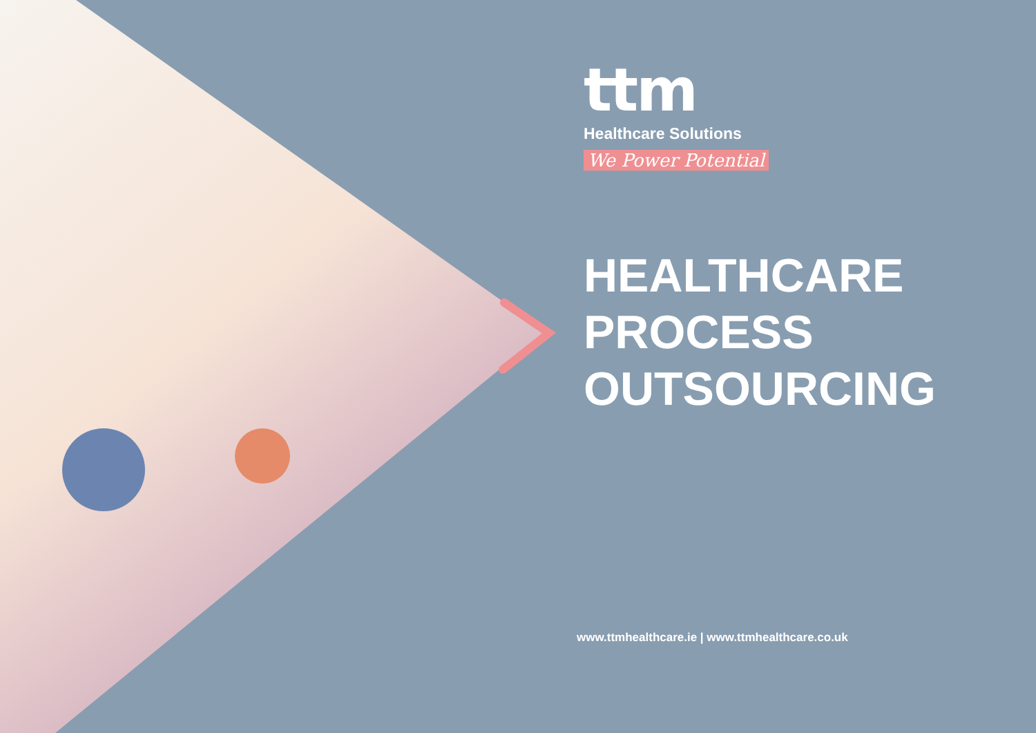ttm
Healthcare Solutions
We Power Potential
HEALTHCARE
PROCESS
OUTSOURCING
www.ttmhealthcare.ie | www.ttmhealthcare.co.uk